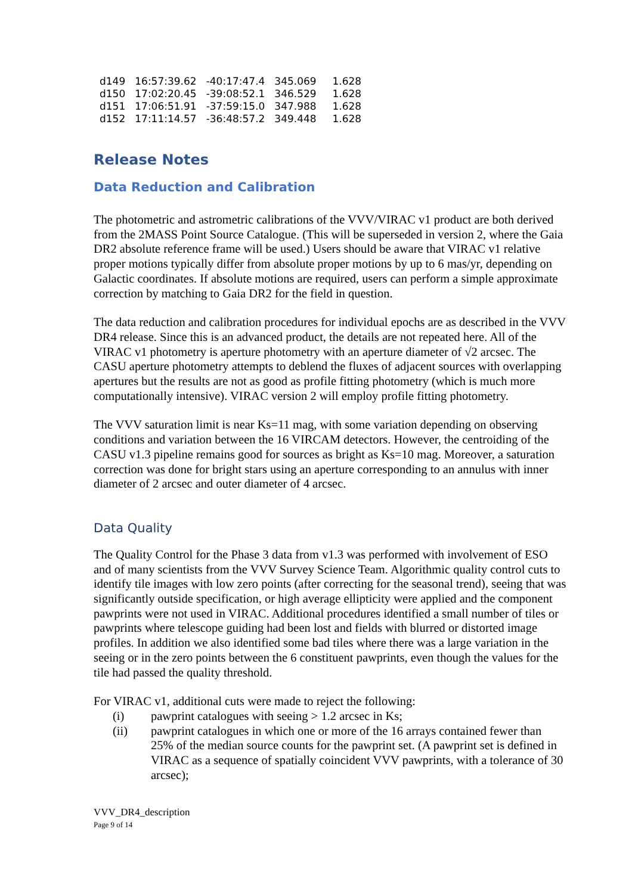| d149 | 16:57:39.62 | -40:17:47.4 | 345.069 | 1.628 |
| d150 | 17:02:20.45 | -39:08:52.1 | 346.529 | 1.628 |
| d151 | 17:06:51.91 | -37:59:15.0 | 347.988 | 1.628 |
| d152 | 17:11:14.57 | -36:48:57.2 | 349.448 | 1.628 |
Release Notes
Data Reduction and Calibration
The photometric and astrometric calibrations of the VVV/VIRAC v1 product are both derived from the 2MASS Point Source Catalogue. (This will be superseded in version 2, where the Gaia DR2 absolute reference frame will be used.) Users should be aware that VIRAC v1 relative proper motions typically differ from absolute proper motions by up to 6 mas/yr, depending on Galactic coordinates. If absolute motions are required, users can perform a simple approximate correction by matching to Gaia DR2 for the field in question.
The data reduction and calibration procedures for individual epochs are as described in the VVV DR4 release. Since this is an advanced product, the details are not repeated here. All of the VIRAC v1 photometry is aperture photometry with an aperture diameter of √2 arcsec. The CASU aperture photometry attempts to deblend the fluxes of adjacent sources with overlapping apertures but the results are not as good as profile fitting photometry (which is much more computationally intensive). VIRAC version 2 will employ profile fitting photometry.
The VVV saturation limit is near Ks=11 mag, with some variation depending on observing conditions and variation between the 16 VIRCAM detectors. However, the centroiding of the CASU v1.3 pipeline remains good for sources as bright as Ks=10 mag. Moreover, a saturation correction was done for bright stars using an aperture corresponding to an annulus with inner diameter of 2 arcsec and outer diameter of 4 arcsec.
Data Quality
The Quality Control for the Phase 3 data from v1.3 was performed with involvement of ESO and of many scientists from the VVV Survey Science Team. Algorithmic quality control cuts to identify tile images with low zero points (after correcting for the seasonal trend), seeing that was significantly outside specification, or high average ellipticity were applied and the component pawprints were not used in VIRAC. Additional procedures identified a small number of tiles or pawprints where telescope guiding had been lost and fields with blurred or distorted image profiles. In addition we also identified some bad tiles where there was a large variation in the seeing or in the zero points between the 6 constituent pawprints, even though the values for the tile had passed the quality threshold.
For VIRAC v1, additional cuts were made to reject the following:
(i) pawprint catalogues with seeing > 1.2 arcsec in Ks;
(ii) pawprint catalogues in which one or more of the 16 arrays contained fewer than 25% of the median source counts for the pawprint set. (A pawprint set is defined in VIRAC as a sequence of spatially coincident VVV pawprints, with a tolerance of 30 arcsec);
VVV_DR4_description
Page 9 of 14